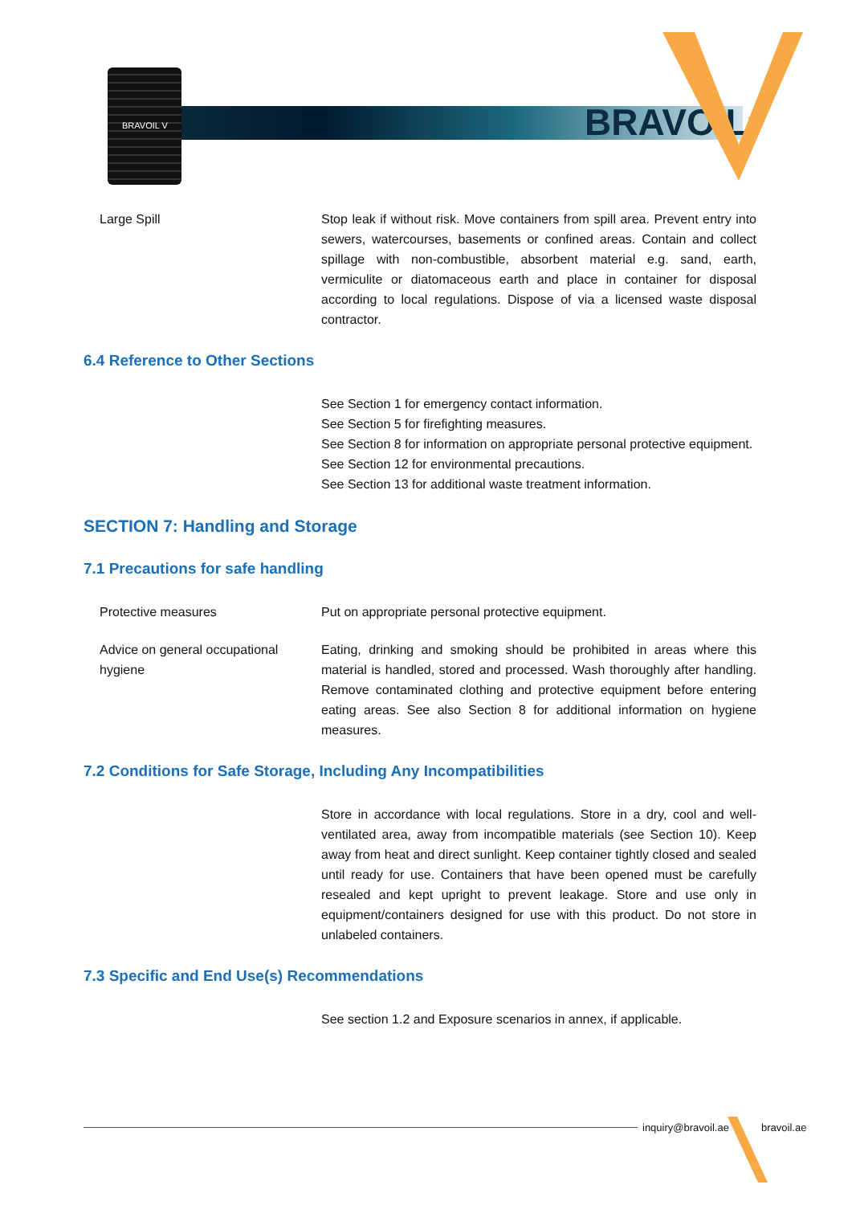BRAVOIL V
BRAVOIL<sup>™</sup>
Large Spill Stop leak if without risk. Move containers from spill area. Prevent entry into sewers, watercourses, basements or confined areas. Contain and collect spillage with non-combustible, absorbent material e.g. sand, earth, vermiculite or diatomaceous earth and place in container for disposal according to local regulations. Dispose of via a licensed waste disposal contractor.
6.4 Reference to Other Sections
See Section 1 for emergency contact information.
See Section 5 for firefighting measures.
See Section 8 for information on appropriate personal protective equipment.
See Section 12 for environmental precautions.
See Section 13 for additional waste treatment information.
SECTION 7: Handling and Storage
7.1 Precautions for safe handling
Protective measures Put on appropriate personal protective equipment.
Advice on general occupational hygiene
Eating, drinking and smoking should be prohibited in areas where this material is handled, stored and processed. Wash thoroughly after handling. Remove contaminated clothing and protective equipment before entering eating areas. See also Section 8 for additional information on hygiene measures.
7.2 Conditions for Safe Storage, Including Any Incompatibilities
Store in accordance with local regulations. Store in a dry, cool and well-ventilated area, away from incompatible materials (see Section 10). Keep away from heat and direct sunlight. Keep container tightly closed and sealed until ready for use. Containers that have been opened must be carefully resealed and kept upright to prevent leakage. Store and use only in equipment/containers designed for use with this product. Do not store in unlabeled containers.
7.3 Specific and End Use(s) Recommendations
See section 1.2 and Exposure scenarios in annex, if applicable.
inquiry@bravoil.ae bravoil.ae